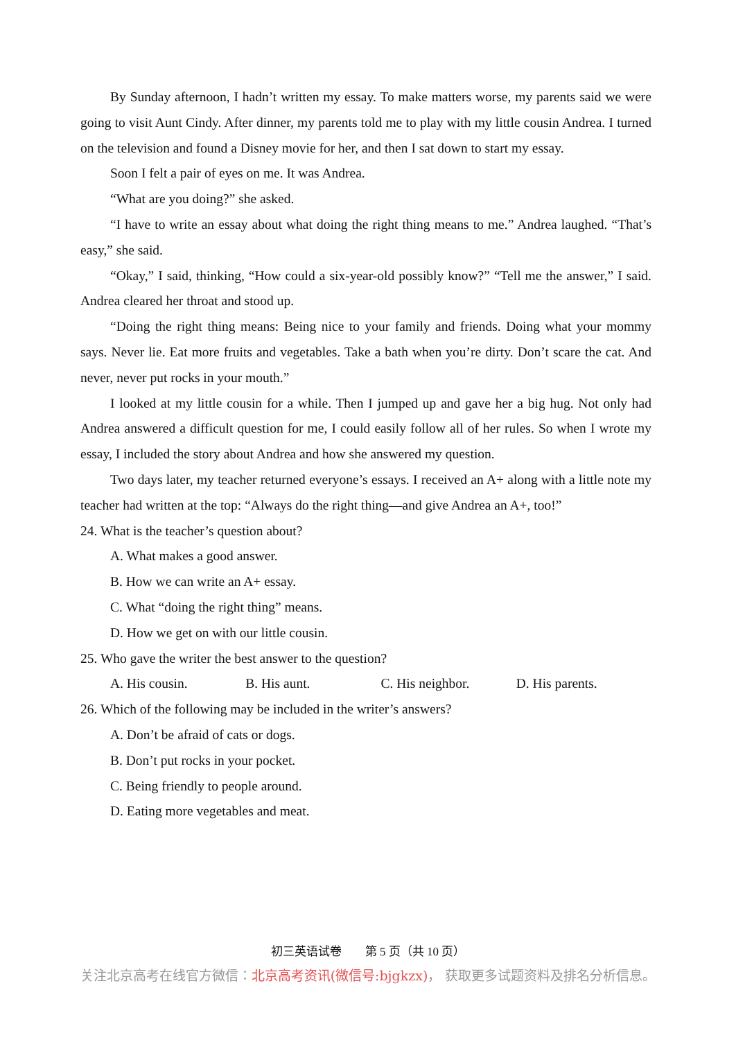By Sunday afternoon, I hadn’t written my essay. To make matters worse, my parents said we were going to visit Aunt Cindy. After dinner, my parents told me to play with my little cousin Andrea. I turned on the television and found a Disney movie for her, and then I sat down to start my essay.
Soon I felt a pair of eyes on me. It was Andrea.
“What are you doing?” she asked.
“I have to write an essay about what doing the right thing means to me.” Andrea laughed. “That’s easy,” she said.
“Okay,” I said, thinking, “How could a six-year-old possibly know?” “Tell me the answer,” I said. Andrea cleared her throat and stood up.
“Doing the right thing means: Being nice to your family and friends. Doing what your mommy says. Never lie. Eat more fruits and vegetables. Take a bath when you’re dirty. Don’t scare the cat. And never, never put rocks in your mouth.”
I looked at my little cousin for a while. Then I jumped up and gave her a big hug. Not only had Andrea answered a difficult question for me, I could easily follow all of her rules. So when I wrote my essay, I included the story about Andrea and how she answered my question.
Two days later, my teacher returned everyone’s essays. I received an A+ along with a little note my teacher had written at the top: “Always do the right thing—and give Andrea an A+, too!”
24. What is the teacher’s question about?
A. What makes a good answer.
B. How we can write an A+ essay.
C. What “doing the right thing” means.
D. How we get on with our little cousin.
25. Who gave the writer the best answer to the question?
A. His cousin. B. His aunt. C. His neighbor. D. His parents.
26. Which of the following may be included in the writer’s answers?
A. Don’t be afraid of cats or dogs.
B. Don’t put rocks in your pocket.
C. Being friendly to people around.
D. Eating more vegetables and meat.
初三英语试卷　　第 5 页（共 10 页）
关注北京高考在线官方微信：北京高考资讯(微信号:bjgkzx)， 获取更多试题资料及排名分析信息。